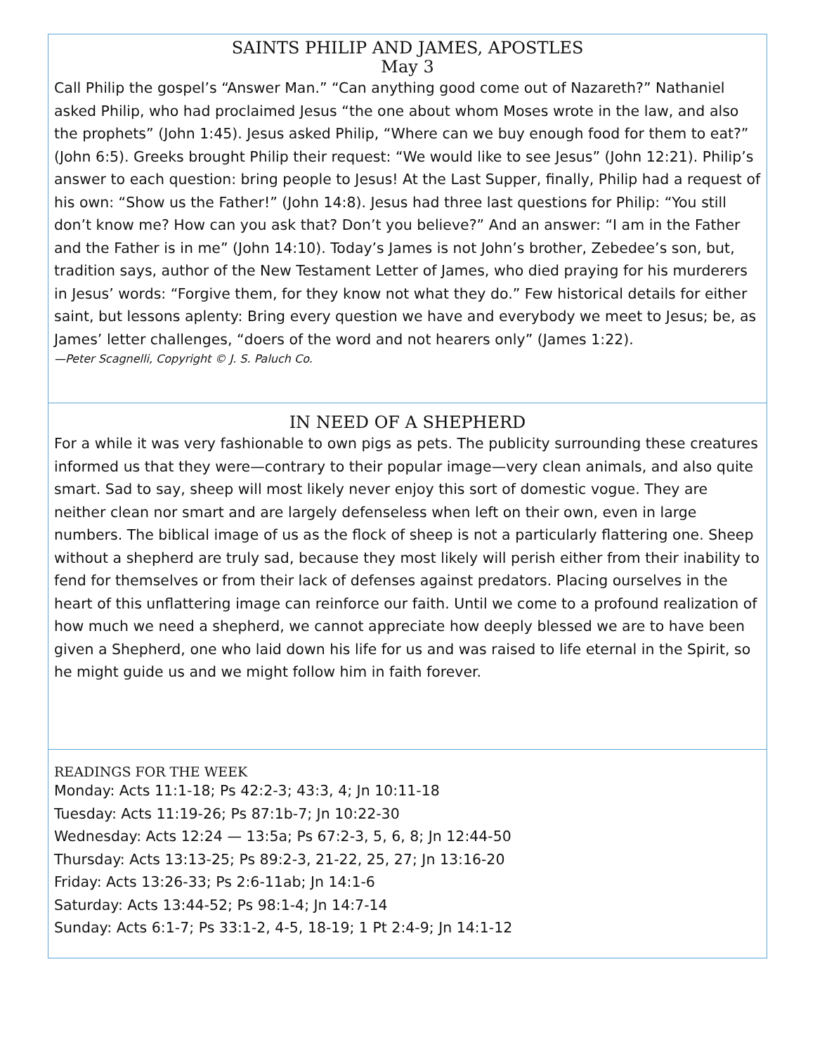SAINTS PHILIP AND JAMES, APOSTLES
May 3
Call Philip the gospel’s “Answer Man.” “Can anything good come out of Nazareth?” Nathaniel asked Philip, who had proclaimed Jesus “the one about whom Moses wrote in the law, and also the prophets” (John 1:45). Jesus asked Philip, “Where can we buy enough food for them to eat?” (John 6:5). Greeks brought Philip their request: “We would like to see Jesus” (John 12:21). Philip’s answer to each question: bring people to Jesus! At the Last Supper, finally, Philip had a request of his own: “Show us the Father!” (John 14:8). Jesus had three last questions for Philip: “You still don’t know me? How can you ask that? Don’t you believe?” And an answer: “I am in the Father and the Father is in me” (John 14:10). Today’s James is not John’s brother, Zebedee’s son, but, tradition says, author of the New Testament Letter of James, who died praying for his murderers in Jesus’ words: “Forgive them, for they know not what they do.” Few historical details for either saint, but lessons aplenty: Bring every question we have and everybody we meet to Jesus; be, as James’ letter challenges, “doers of the word and not hearers only” (James 1:22).
—Peter Scagnelli, Copyright © J. S. Paluch Co.
IN NEED OF A SHEPHERD
For a while it was very fashionable to own pigs as pets. The publicity surrounding these creatures informed us that they were—contrary to their popular image—very clean animals, and also quite smart. Sad to say, sheep will most likely never enjoy this sort of domestic vogue. They are neither clean nor smart and are largely defenseless when left on their own, even in large numbers. The biblical image of us as the flock of sheep is not a particularly flattering one. Sheep without a shepherd are truly sad, because they most likely will perish either from their inability to fend for themselves or from their lack of defenses against predators. Placing ourselves in the heart of this unflattering image can reinforce our faith. Until we come to a profound realization of how much we need a shepherd, we cannot appreciate how deeply blessed we are to have been given a Shepherd, one who laid down his life for us and was raised to life eternal in the Spirit, so he might guide us and we might follow him in faith forever.
READINGS FOR THE WEEK
Monday: Acts 11:1-18; Ps 42:2-3; 43:3, 4; Jn 10:11-18
Tuesday: Acts 11:19-26; Ps 87:1b-7; Jn 10:22-30
Wednesday: Acts 12:24 — 13:5a; Ps 67:2-3, 5, 6, 8; Jn 12:44-50
Thursday: Acts 13:13-25; Ps 89:2-3, 21-22, 25, 27; Jn 13:16-20
Friday: Acts 13:26-33; Ps 2:6-11ab; Jn 14:1-6
Saturday: Acts 13:44-52; Ps 98:1-4; Jn 14:7-14
Sunday: Acts 6:1-7; Ps 33:1-2, 4-5, 18-19; 1 Pt 2:4-9; Jn 14:1-12